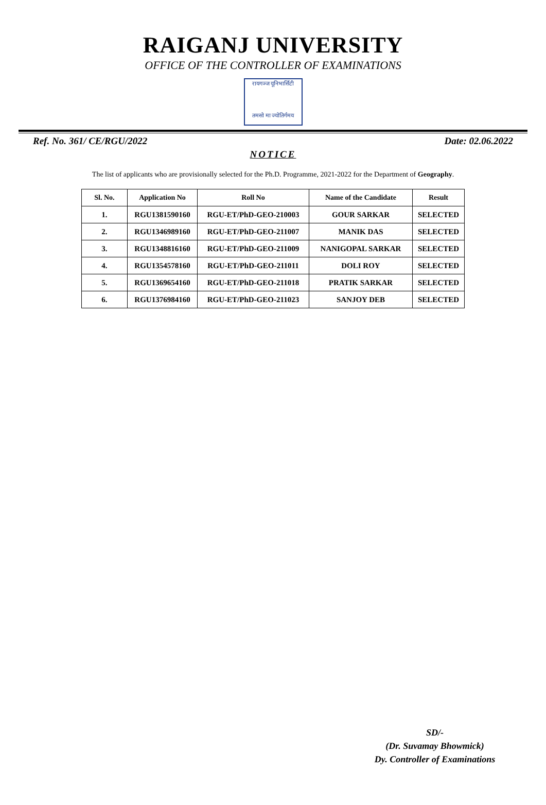RAIGANJ UNIVERSITY
OFFICE OF THE CONTROLLER OF EXAMINATIONS
रायगञ्ज यूनिभार्सिटी
तमसो मा ज्योतिर्गमय
Ref. No. 361/ CE/RGU/2022 Date: 02.06.2022
NOTICE
The list of applicants who are provisionally selected for the Ph.D. Programme, 2021-2022 for the Department of Geography.
| Sl. No. | Application No | Roll No | Name of the Candidate | Result |
| --- | --- | --- | --- | --- |
| 1. | RGU1381590160 | RGU-ET/PhD-GEO-210003 | GOUR SARKAR | SELECTED |
| 2. | RGU1346989160 | RGU-ET/PhD-GEO-211007 | MANIK DAS | SELECTED |
| 3. | RGU1348816160 | RGU-ET/PhD-GEO-211009 | NANIGOPAL SARKAR | SELECTED |
| 4. | RGU1354578160 | RGU-ET/PhD-GEO-211011 | DOLI ROY | SELECTED |
| 5. | RGU1369654160 | RGU-ET/PhD-GEO-211018 | PRATIK SARKAR | SELECTED |
| 6. | RGU1376984160 | RGU-ET/PhD-GEO-211023 | SANJOY DEB | SELECTED |
SD/-
(Dr. Suvamay Bhowmick)
Dy. Controller of Examinations